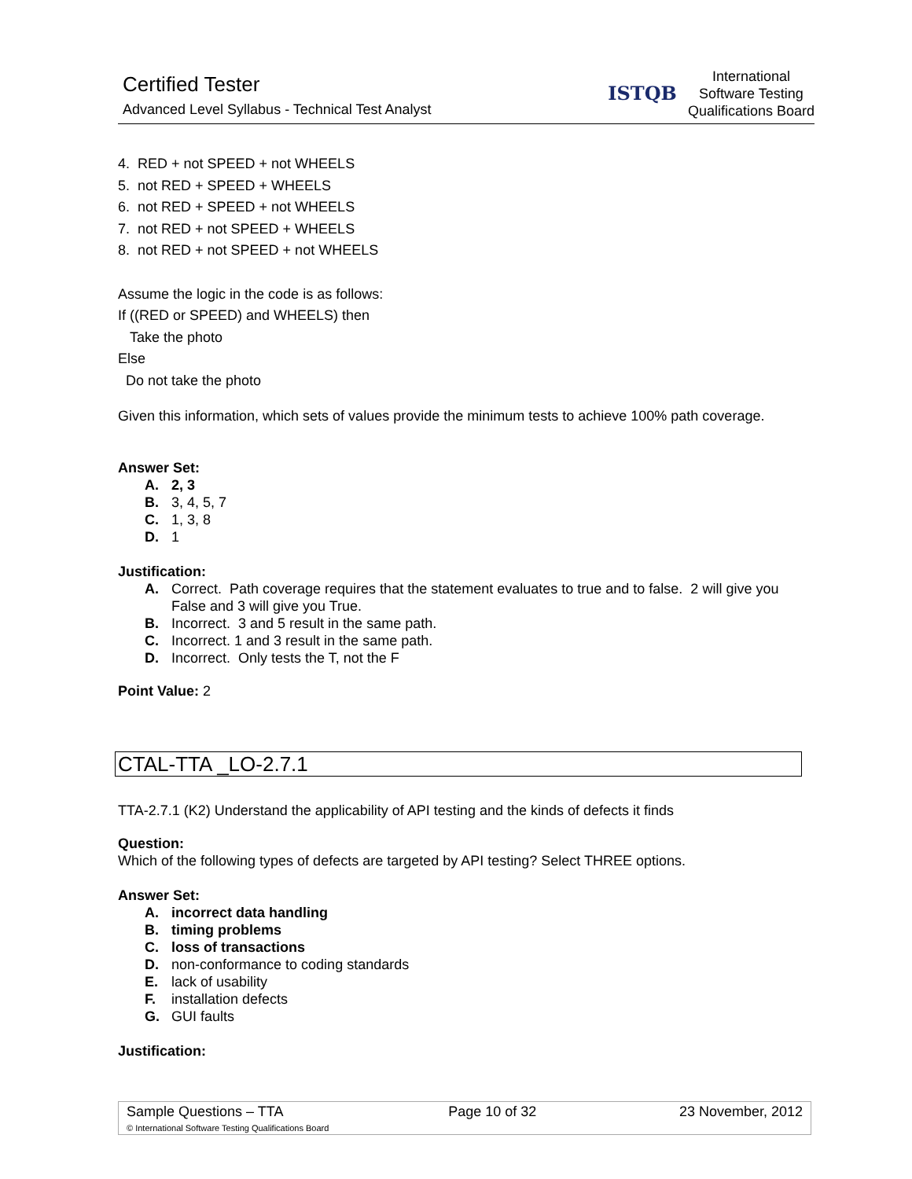Certified Tester
Advanced Level Syllabus - Technical Test Analyst
ISTQB
International
Software Testing
Qualifications Board
4. RED + not SPEED + not WHEELS
5. not RED + SPEED + WHEELS
6. not RED + SPEED + not WHEELS
7. not RED + not SPEED + WHEELS
8. not RED + not SPEED + not WHEELS
Assume the logic in the code is as follows:
If ((RED or SPEED) and WHEELS) then
Take the photo
Else
Do not take the photo
Given this information, which sets of values provide the minimum tests to achieve 100% path coverage.
Answer Set:
A. 2, 3
B. 3, 4, 5, 7
C. 1, 3, 8
D. 1
Justification:
A. Correct. Path coverage requires that the statement evaluates to true and to false. 2 will give you False and 3 will give you True.
B. Incorrect. 3 and 5 result in the same path.
C. Incorrect. 1 and 3 result in the same path.
D. Incorrect. Only tests the T, not the F
Point Value: 2
CTAL-TTA _LO-2.7.1
TTA-2.7.1 (K2) Understand the applicability of API testing and the kinds of defects it finds
Question:
Which of the following types of defects are targeted by API testing? Select THREE options.
Answer Set:
A. incorrect data handling
B. timing problems
C. loss of transactions
D. non-conformance to coding standards
E. lack of usability
F. installation defects
G. GUI faults
Justification:
| Sample Questions – TTA | Page 10 of 32 | 23 November, 2012 |
| © International Software Testing Qualifications Board | | |